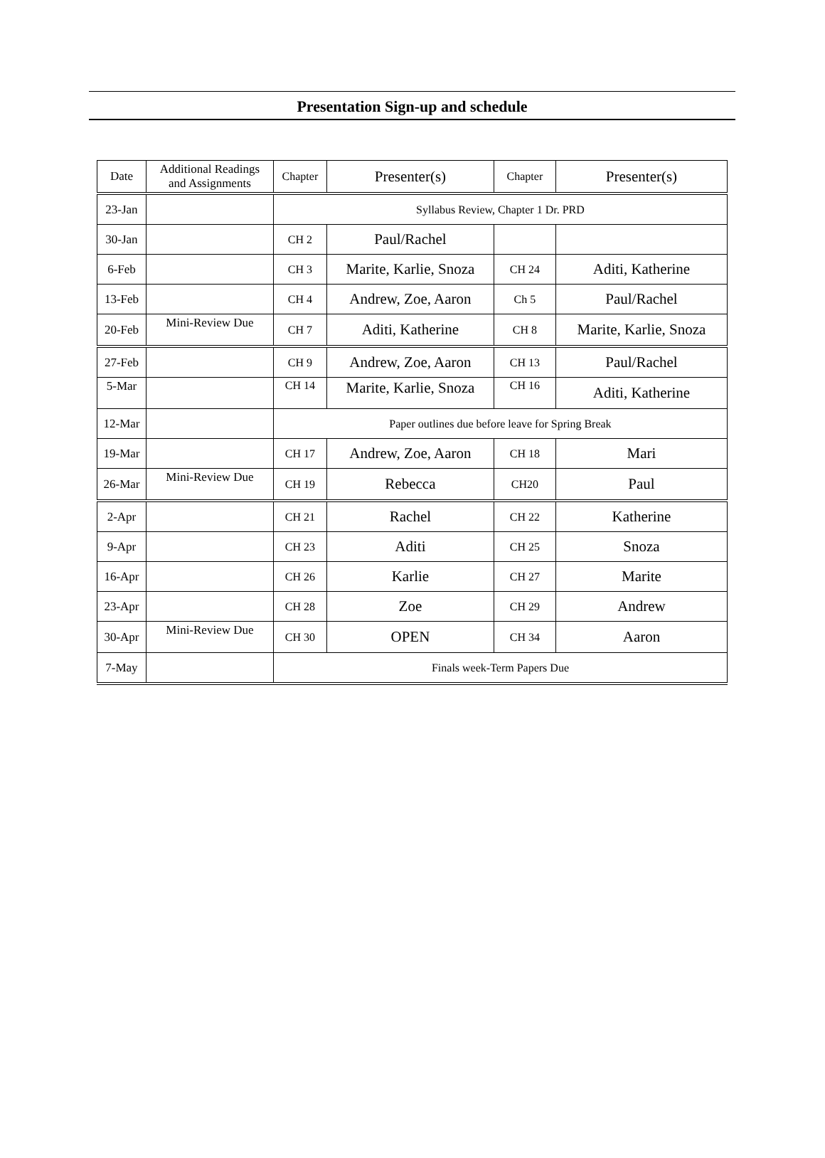Presentation Sign-up and schedule
| Date | Additional Readings and Assignments | Chapter | Presenter(s) | Chapter | Presenter(s) |
| --- | --- | --- | --- | --- | --- |
| 23-Jan | | Syllabus Review, Chapter 1 Dr. PRD | | | |
| 30-Jan | | CH 2 | Paul/Rachel | | |
| 6-Feb | | CH 3 | Marite, Karlie, Snoza | CH 24 | Aditi, Katherine |
| 13-Feb | | CH 4 | Andrew, Zoe, Aaron | Ch 5 | Paul/Rachel |
| 20-Feb | Mini-Review Due | CH 7 | Aditi, Katherine | CH 8 | Marite, Karlie, Snoza |
| 27-Feb | | CH 9 | Andrew, Zoe, Aaron | CH 13 | Paul/Rachel |
| 5-Mar | | CH 14 | Marite, Karlie, Snoza | CH 16 | Aditi, Katherine |
| 12-Mar | | Paper outlines due before leave for Spring Break | | | |
| 19-Mar | | CH 17 | Andrew, Zoe, Aaron | CH 18 | Mari |
| 26-Mar | Mini-Review Due | CH 19 | Rebecca | CH20 | Paul |
| 2-Apr | | CH 21 | Rachel | CH 22 | Katherine |
| 9-Apr | | CH 23 | Aditi | CH 25 | Snoza |
| 16-Apr | | CH 26 | Karlie | CH 27 | Marite |
| 23-Apr | | CH 28 | Zoe | CH 29 | Andrew |
| 30-Apr | Mini-Review Due | CH 30 | OPEN | CH 34 | Aaron |
| 7-May | | Finals week-Term Papers Due | | | |